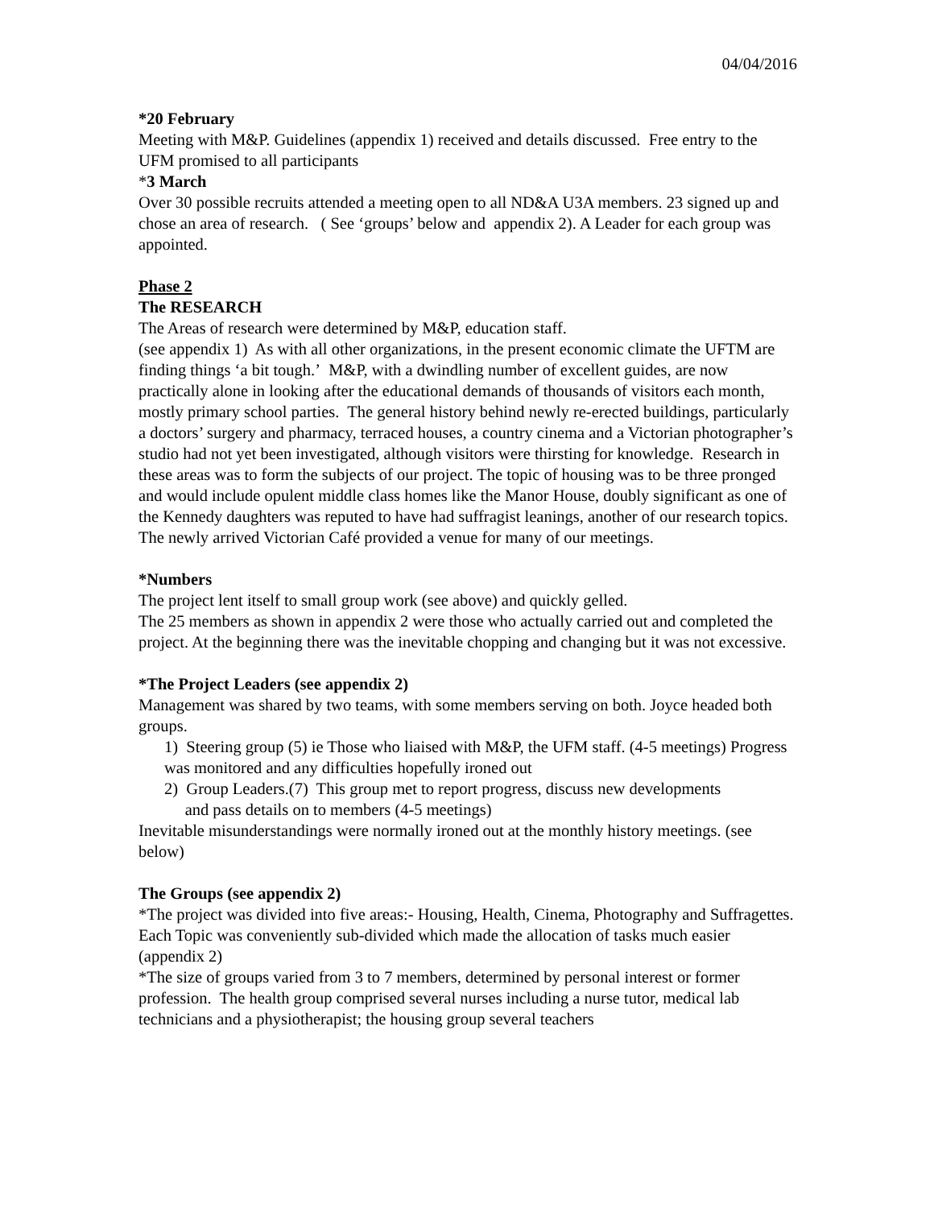04/04/2016
*20 February
Meeting with M&P. Guidelines (appendix 1) received and details discussed. Free entry to the UFM promised to all participants
*3 March
Over 30 possible recruits attended a meeting open to all ND&A U3A members. 23 signed up and chose an area of research. ( See ‘groups’ below and appendix 2). A Leader for each group was appointed.
Phase 2
The RESEARCH
The Areas of research were determined by M&P, education staff.
(see appendix 1) As with all other organizations, in the present economic climate the UFTM are finding things ‘a bit tough.’ M&P, with a dwindling number of excellent guides, are now practically alone in looking after the educational demands of thousands of visitors each month, mostly primary school parties. The general history behind newly re-erected buildings, particularly a doctors’ surgery and pharmacy, terraced houses, a country cinema and a Victorian photographer’s studio had not yet been investigated, although visitors were thirsting for knowledge. Research in these areas was to form the subjects of our project. The topic of housing was to be three pronged and would include opulent middle class homes like the Manor House, doubly significant as one of the Kennedy daughters was reputed to have had suffragist leanings, another of our research topics. The newly arrived Victorian Café provided a venue for many of our meetings.
*Numbers
The project lent itself to small group work (see above) and quickly gelled.
The 25 members as shown in appendix 2 were those who actually carried out and completed the project. At the beginning there was the inevitable chopping and changing but it was not excessive.
*The Project Leaders (see appendix 2)
Management was shared by two teams, with some members serving on both. Joyce headed both groups.
1) Steering group (5) ie Those who liaised with M&P, the UFM staff. (4-5 meetings) Progress was monitored and any difficulties hopefully ironed out
2) Group Leaders.(7) This group met to report progress, discuss new developments
and pass details on to members (4-5 meetings)
Inevitable misunderstandings were normally ironed out at the monthly history meetings. (see below)
The Groups (see appendix 2)
*The project was divided into five areas:- Housing, Health, Cinema, Photography and Suffragettes. Each Topic was conveniently sub-divided which made the allocation of tasks much easier (appendix 2)
*The size of groups varied from 3 to 7 members, determined by personal interest or former profession. The health group comprised several nurses including a nurse tutor, medical lab technicians and a physiotherapist; the housing group several teachers